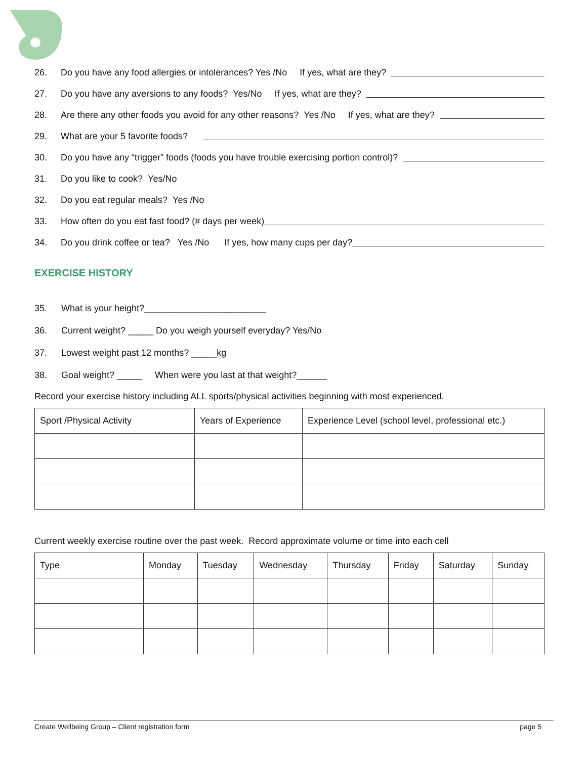26. Do you have any food allergies or intolerances? Yes /No If yes, what are they?
27. Do you have any aversions to any foods? Yes/No If yes, what are they?
28. Are there any other foods you avoid for any other reasons? Yes /No If yes, what are they?
29. What are your 5 favorite foods?
30. Do you have any “trigger” foods (foods you have trouble exercising portion control)?
31. Do you like to cook? Yes/No
32. Do you eat regular meals? Yes /No
33. How often do you eat fast food? (# days per week)
34. Do you drink coffee or tea? Yes /No If yes, how many cups per day?
EXERCISE HISTORY
35. What is your height?________________________
36. Current weight? _____ Do you weigh yourself everyday? Yes/No
37. Lowest weight past 12 months? _____kg
38. Goal weight? _____ When were you last at that weight?______
Record your exercise history including ALL sports/physical activities beginning with most experienced.
| Sport /Physical Activity | Years of Experience | Experience Level (school level, professional etc.) |
Current weekly exercise routine over the past week. Record approximate volume or time into each cell
| Type | Monday | Tuesday | Wednesday | Thursday | Friday | Saturday | Sunday |
Create Wellbeing Group – Client registration form page 5